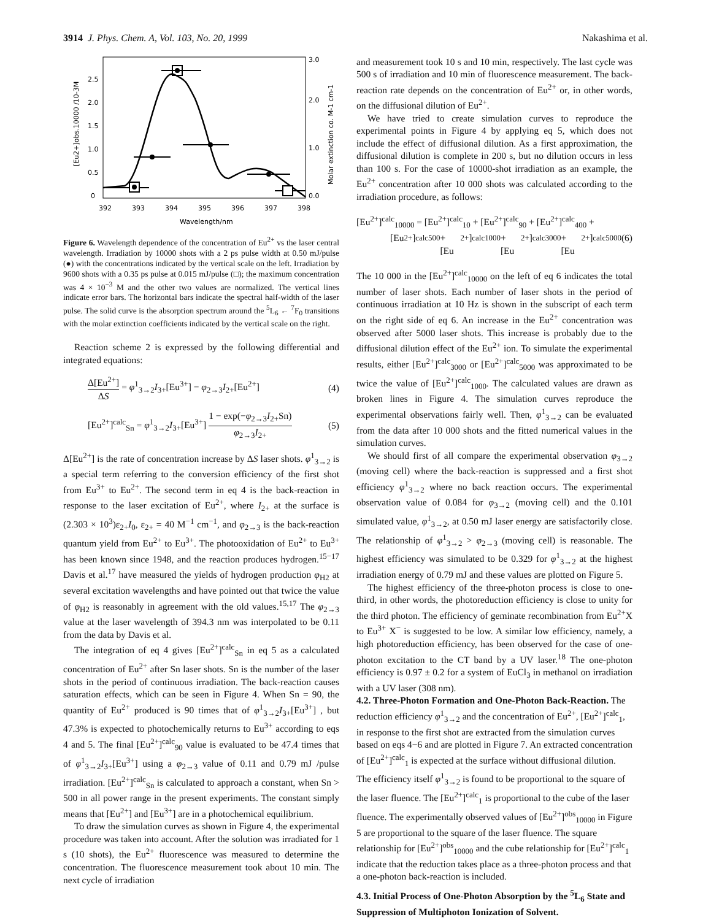3914 J. Phys. Chem. A, Vol. 103, No. 20, 1999 Nakashima et al.
0
0.5
1.0
1.5
2.0
2.5
0.0
1.0
2.0
3.0
392
393
394
395
396
397
398
Wavelength/nm
[Eu2+]obs.10000 /10-3M
Molar extinction co. M-1 cm-1
Figure 6. Wavelength dependence of the concentration of Eu<sup>2+</sup> vs the laser central wavelength. Irradiation by 10000 shots with a 2 ps pulse width at 0.50 mJ/pulse (●) with the concentrations indicated by the vertical scale on the left. Irradiation by 9600 shots with a 0.35 ps pulse at 0.015 mJ/pulse (□); the maximum concentration was 4 × 10<sup>−3</sup> M and the other two values are normalized. The vertical lines indicate error bars. The horizontal bars indicate the spectral half-width of the laser pulse. The solid curve is the absorption spectrum around the <sup>5</sup>L<sub>6</sub> ← <sup>7</sup>F<sub>0</sub> transitions with the molar extinction coefficients indicated by the vertical scale on the right.
Reaction scheme 2 is expressed by the following differential and integrated equations:
Δ[Eu<sup>2+</sup>] ΔS = φ<sup>1</sup><sub>3→2</sub>I<sub>3+</sub>[Eu<sup>3+</sup>] − φ<sub>2→3</sub>I<sub>2+</sub>[Eu<sup>2+</sup>] (4)
[Eu<sup>2+</sup>]<sup>calc</sup><sub>Sn</sub> = φ<sup>1</sup><sub>3→2</sub>I<sub>3+</sub>[Eu<sup>3+</sup>] 1 − exp(−φ<sub>2→3</sub>I<sub>2+</sub>Sn) φ<sub>2→3</sub>I<sub>2+</sub> (5)
Δ[Eu<sup>2+</sup>] is the rate of concentration increase by ΔS laser shots. φ<sup>1</sup><sub>3→2</sub> is a special term referring to the conversion efficiency of the first shot from Eu<sup>3+</sup> to Eu<sup>2+</sup>. The second term in eq 4 is the back-reaction in response to the laser excitation of Eu<sup>2+</sup>, where I<sub>2+</sub> at the surface is (2.303 × 10<sup>3</sup>)ε<sub>2+</sub>I<sub>0</sub>, ε<sub>2+</sub> = 40 M<sup>−1</sup> cm<sup>−1</sup>, and φ<sub>2→3</sub> is the back-reaction quantum yield from Eu<sup>2+</sup> to Eu<sup>3+</sup>. The photooxidation of Eu<sup>2+</sup> to Eu<sup>3+</sup> has been known since 1948, and the reaction produces hydrogen.<sup>15−17</sup> Davis et al.<sup>17</sup> have measured the yields of hydrogen production φ<sub>H2</sub> at several excitation wavelengths and have pointed out that twice the value of φ<sub>H2</sub> is reasonably in agreement with the old values.<sup>15,17</sup> The φ<sub>2→3</sub> value at the laser wavelength of 394.3 nm was interpolated to be 0.11 from the data by Davis et al.
The integration of eq 4 gives [Eu<sup>2+</sup>]<sup>calc</sup><sub>Sn</sub> in eq 5 as a calculated concentration of Eu<sup>2+</sup> after Sn laser shots. Sn is the number of the laser shots in the period of continuous irradiation. The back-reaction causes saturation effects, which can be seen in Figure 4. When Sn = 90, the quantity of Eu<sup>2+</sup> produced is 90 times that of φ<sup>1</sup><sub>3→2</sub>I<sub>3+</sub>[Eu<sup>3+</sup>] , but 47.3% is expected to photochemically returns to Eu<sup>3+</sup> according to eqs 4 and 5. The final [Eu<sup>2+</sup>]<sup>calc</sup><sub>90</sub> value is evaluated to be 47.4 times that of φ<sup>1</sup><sub>3→2</sub>I<sub>3+</sub>[Eu<sup>3+</sup>] using a φ<sub>2→3</sub> value of 0.11 and 0.79 mJ /pulse irradiation. [Eu<sup>2+</sup>]<sup>calc</sup><sub>Sn</sub> is calculated to approach a constant, when Sn > 500 in all power range in the present experiments. The constant simply means that [Eu<sup>2+</sup>] and [Eu<sup>3+</sup>] are in a photochemical equilibrium.
To draw the simulation curves as shown in Figure 4, the experimental procedure was taken into account. After the solution was irradiated for 1 s (10 shots), the Eu<sup>2+</sup> fluorescence was measured to determine the concentration. The fluorescence measurement took about 10 min. The next cycle of irradiation
and measurement took 10 s and 10 min, respectively. The last cycle was 500 s of irradiation and 10 min of fluorescence measurement. The back-reaction rate depends on the concentration of Eu<sup>2+</sup> or, in other words, on the diffusional dilution of Eu<sup>2+</sup>.
We have tried to create simulation curves to reproduce the experimental points in Figure 4 by applying eq 5, which does not include the effect of diffusional dilution. As a first approximation, the diffusional dilution is complete in 200 s, but no dilution occurs in less than 100 s. For the case of 10000-shot irradiation as an example, the Eu<sup>2+</sup> concentration after 10 000 shots was calculated according to the irradiation procedure, as follows:
[Eu<sup>2+</sup>]<sup>calc</sup><sub>10000</sub> = [Eu<sup>2+</sup>]<sup>calc</sup><sub>10</sub> + [Eu<sup>2+</sup>]<sup>calc</sup><sub>90</sub> + [Eu<sup>2+</sup>]<sup>calc</sup><sub>400</sub> +
[Eu<sup>2+</sup>]<sup>calc</sup><sub>500</sub> + [Eu<sup>2+</sup>]<sup>calc</sup><sub>1000</sub> + [Eu<sup>2+</sup>]<sup>calc</sup><sub>3000</sub> + [Eu<sup>2+</sup>]<sup>calc</sup><sub>5000</sub> (6)
The 10 000 in the [Eu<sup>2+</sup>]<sup>calc</sup><sub>10000</sub> on the left of eq 6 indicates the total number of laser shots. Each number of laser shots in the period of continuous irradiation at 10 Hz is shown in the subscript of each term on the right side of eq 6. An increase in the Eu<sup>2+</sup> concentration was observed after 5000 laser shots. This increase is probably due to the diffusional dilution effect of the Eu<sup>2+</sup> ion. To simulate the experimental results, either [Eu<sup>2+</sup>]<sup>calc</sup><sub>3000</sub> or [Eu<sup>2+</sup>]<sup>calc</sup><sub>5000</sub> was approximated to be twice the value of [Eu<sup>2+</sup>]<sup>calc</sup><sub>1000</sub>. The calculated values are drawn as broken lines in Figure 4. The simulation curves reproduce the experimental observations fairly well. Then, φ<sup>1</sup><sub>3→2</sub> can be evaluated from the data after 10 000 shots and the fitted numerical values in the simulation curves.
We should first of all compare the experimental observation φ<sub>3→2</sub> (moving cell) where the back-reaction is suppressed and a first shot efficiency φ<sup>1</sup><sub>3→2</sub> where no back reaction occurs. The experimental observation value of 0.084 for φ<sub>3→2</sub> (moving cell) and the 0.101 simulated value, φ<sup>1</sup><sub>3→2</sub>, at 0.50 mJ laser energy are satisfactorily close. The relationship of φ<sup>1</sup><sub>3→2</sub> > φ<sub>2→3</sub> (moving cell) is reasonable. The highest efficiency was simulated to be 0.329 for φ<sup>1</sup><sub>3→2</sub> at the highest irradiation energy of 0.79 mJ and these values are plotted on Figure 5.
The highest efficiency of the three-photon process is close to one-third, in other words, the photoreduction efficiency is close to unity for the third photon. The efficiency of geminate recombination from Eu<sup>2+</sup>X to Eu<sup>3+</sup> X<sup>−</sup> is suggested to be low. A similar low efficiency, namely, a high photoreduction efficiency, has been observed for the case of one-photon excitation to the CT band by a UV laser.<sup>18</sup> The one-photon efficiency is 0.97 ± 0.2 for a system of EuCl<sub>3</sub> in methanol on irradiation with a UV laser (308 nm).
4.2. Three-Photon Formation and One-Photon Back-Reaction.
The reduction efficiency φ<sup>1</sup><sub>3→2</sub> and the concentration of Eu<sup>2+</sup>, [Eu<sup>2+</sup>]<sup>calc</sup><sub>1</sub>, in response to the first shot are extracted from the simulation curves based on eqs 4−6 and are plotted in Figure 7. An extracted concentration of [Eu<sup>2+</sup>]<sup>calc</sup><sub>1</sub> is expected at the surface without diffusional dilution. The efficiency itself φ<sup>1</sup><sub>3→2</sub> is found to be proportional to the square of the laser fluence. The [Eu<sup>2+</sup>]<sup>calc</sup><sub>1</sub> is proportional to the cube of the laser fluence. The experimentally observed values of [Eu<sup>2+</sup>]<sup>obs</sup><sub>10000</sub> in Figure 5 are proportional to the square of the laser fluence. The square relationship for [Eu<sup>2+</sup>]<sup>obs</sup><sub>10000</sub> and the cube relationship for [Eu<sup>2+</sup>]<sup>calc</sup><sub>1</sub> indicate that the reduction takes place as a three-photon process and that a one-photon back-reaction is included.
4.3. Initial Process of One-Photon Absorption by the <sup>5</sup>L<sub>6</sub> State and Suppression of Multiphoton Ionization of Solvent.